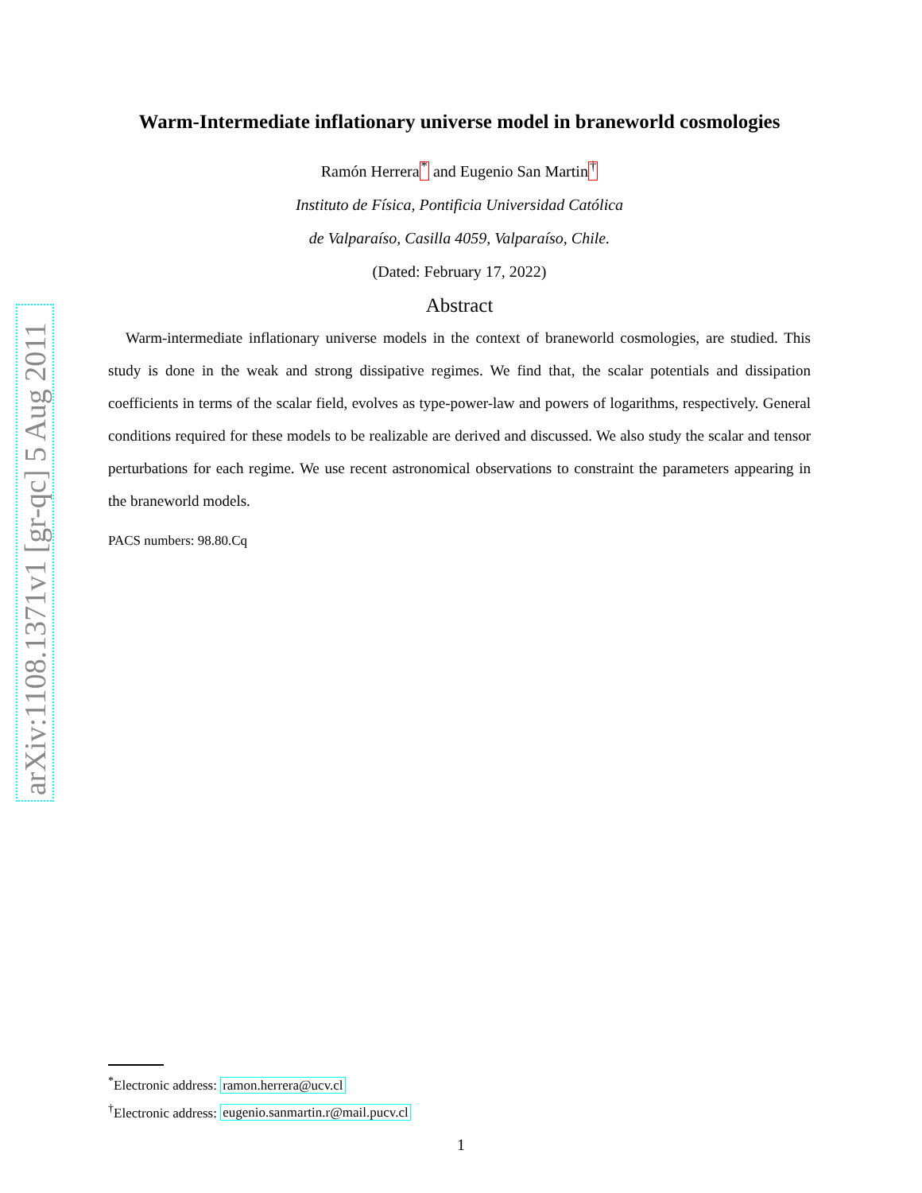arXiv:1108.1371v1 [gr-qc] 5 Aug 2011
Warm-Intermediate inflationary universe model in braneworld cosmologies
Ramón Herrera<sup>*</sup> and Eugenio San Martin<sup>†</sup>
Instituto de Física, Pontificia Universidad Católica
de Valparaíso, Casilla 4059, Valparaíso, Chile.
(Dated: February 17, 2022)
Abstract
Warm-intermediate inflationary universe models in the context of braneworld cosmologies, are studied. This study is done in the weak and strong dissipative regimes. We find that, the scalar potentials and dissipation coefficients in terms of the scalar field, evolves as type-power-law and powers of logarithms, respectively. General conditions required for these models to be realizable are derived and discussed. We also study the scalar and tensor perturbations for each regime. We use recent astronomical observations to constraint the parameters appearing in the braneworld models.
PACS numbers: 98.80.Cq
<sup>*</sup> Electronic address: ramon.herrera@ucv.cl
<sup>†</sup> Electronic address: eugenio.sanmartin.r@mail.pucv.cl
1